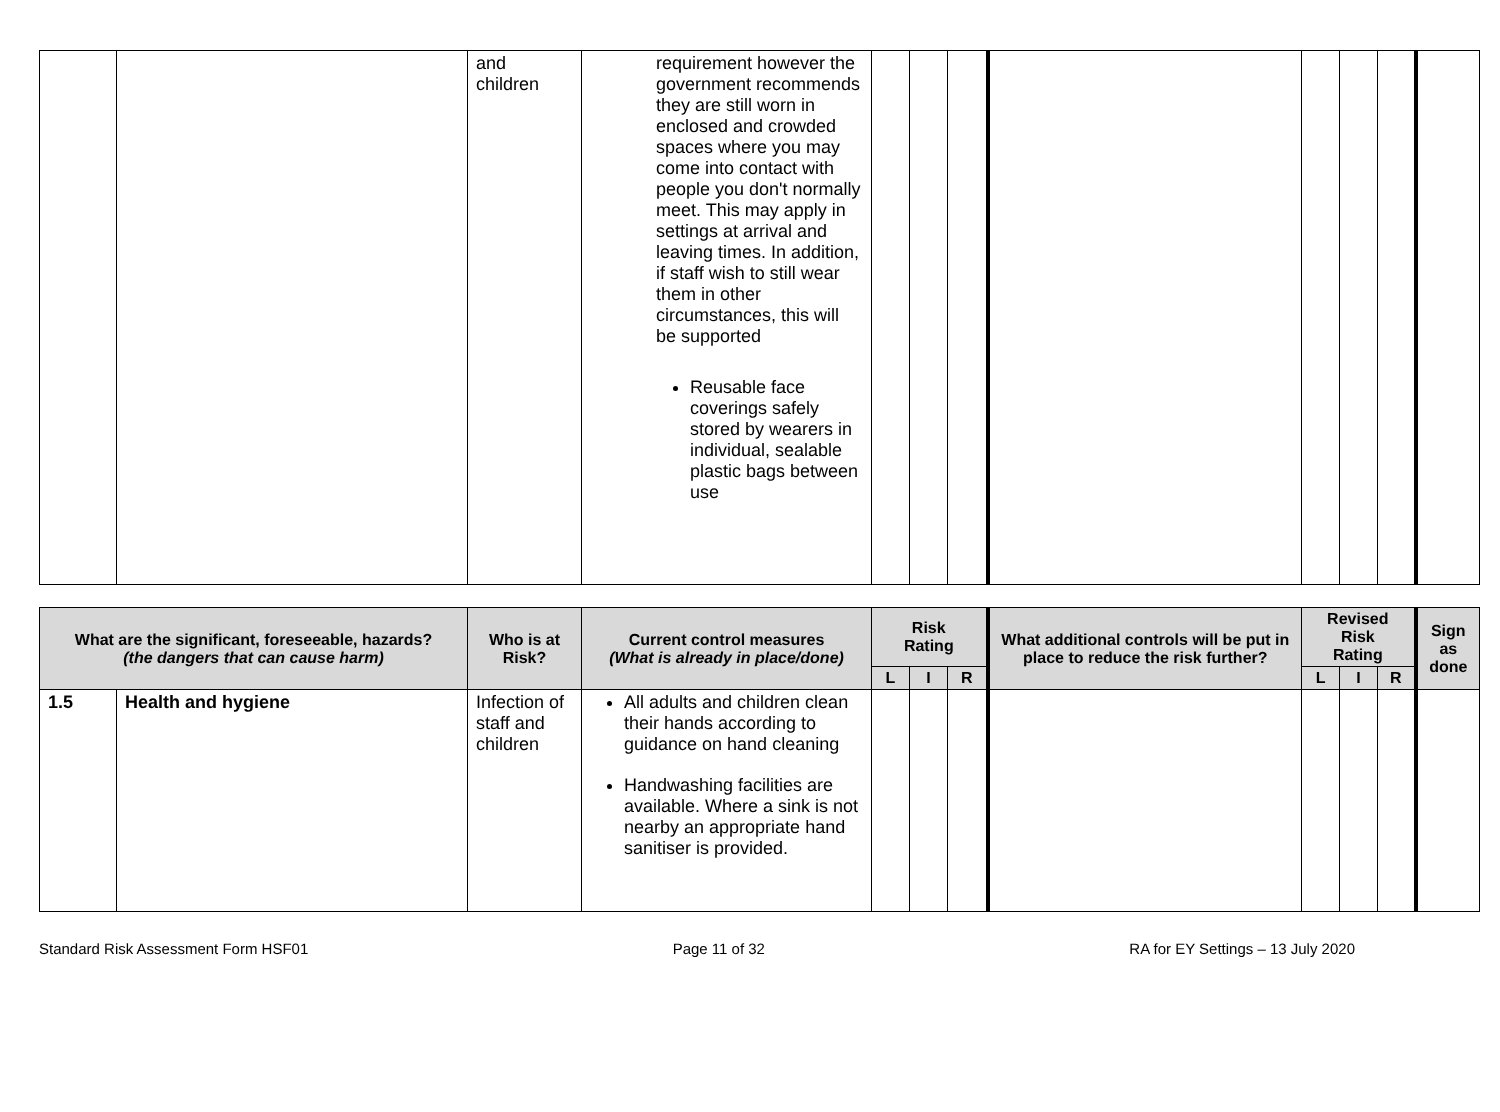| | | and children | requirement however the government recommends they are still worn in enclosed and crowded spaces where you may come into contact with people you don't normally meet. This may apply in settings at arrival and leaving times. In addition, if staff wish to still wear them in other circumstances, this will be supported Reusable face coverings safely stored by wearers in individual, sealable plastic bags between use | | | | | | | | |
| What are the significant, foreseeable, hazards? (the dangers that can cause harm) | | Who is at Risk? | Current control measures (What is already in place/done) | Risk Rating | | | What additional controls will be put in place to reduce the risk further? | Revised Risk Rating | | | Sign as done |
| --- | --- | --- | --- | --- | --- | --- | --- | --- | --- | --- | --- |
| | | | | L | I | R | | L | I | R | |
| 1.5 | Health and hygiene | Infection of staff and children | All adults and children clean their hands according to guidance on hand cleaning Handwashing facilities are available. Where a sink is not nearby an appropriate hand sanitiser is provided. | | | | | | | | |
Standard Risk Assessment Form HSF01 Page 11 of 32 RA for EY Settings – 13 July 2020